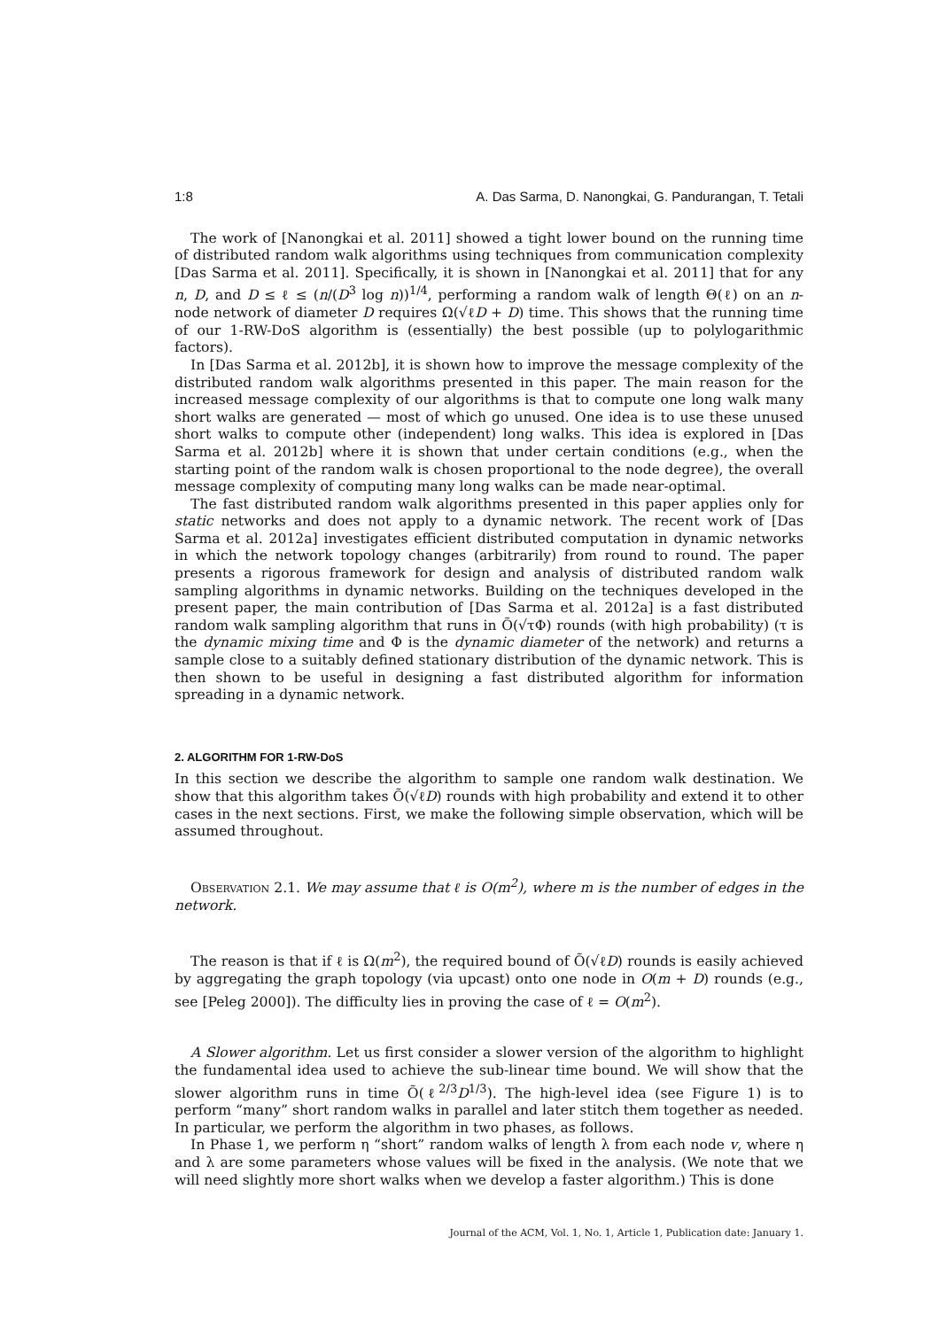1:8 A. Das Sarma, D. Nanongkai, G. Pandurangan, T. Tetali
The work of [Nanongkai et al. 2011] showed a tight lower bound on the running time of distributed random walk algorithms using techniques from communication complexity [Das Sarma et al. 2011]. Specifically, it is shown in [Nanongkai et al. 2011] that for any n, D, and D ≤ ℓ ≤ (n/(D<sup>3</sup> log n))<sup>1/4</sup>, performing a random walk of length Θ(ℓ) on an n-node network of diameter D requires Ω(√ℓD + D) time. This shows that the running time of our 1-RW-DoS algorithm is (essentially) the best possible (up to polylogarithmic factors).
In [Das Sarma et al. 2012b], it is shown how to improve the message complexity of the distributed random walk algorithms presented in this paper. The main reason for the increased message complexity of our algorithms is that to compute one long walk many short walks are generated — most of which go unused. One idea is to use these unused short walks to compute other (independent) long walks. This idea is explored in [Das Sarma et al. 2012b] where it is shown that under certain conditions (e.g., when the starting point of the random walk is chosen proportional to the node degree), the overall message complexity of computing many long walks can be made near-optimal.
The fast distributed random walk algorithms presented in this paper applies only for static networks and does not apply to a dynamic network. The recent work of [Das Sarma et al. 2012a] investigates efficient distributed computation in dynamic networks in which the network topology changes (arbitrarily) from round to round. The paper presents a rigorous framework for design and analysis of distributed random walk sampling algorithms in dynamic networks. Building on the techniques developed in the present paper, the main contribution of [Das Sarma et al. 2012a] is a fast distributed random walk sampling algorithm that runs in Õ(√τΦ) rounds (with high probability) (τ is the dynamic mixing time and Φ is the dynamic diameter of the network) and returns a sample close to a suitably defined stationary distribution of the dynamic network. This is then shown to be useful in designing a fast distributed algorithm for information spreading in a dynamic network.
2. ALGORITHM FOR 1-RW-DoS
In this section we describe the algorithm to sample one random walk destination. We show that this algorithm takes Õ(√ℓD) rounds with high probability and extend it to other cases in the next sections. First, we make the following simple observation, which will be assumed throughout.
Observation 2.1. We may assume that ℓ is O(m<sup>2</sup>), where m is the number of edges in the network.
The reason is that if ℓ is Ω(m<sup>2</sup>), the required bound of Õ(√ℓD) rounds is easily achieved by aggregating the graph topology (via upcast) onto one node in O(m + D) rounds (e.g., see [Peleg 2000]). The difficulty lies in proving the case of ℓ = O(m<sup>2</sup>).
A Slower algorithm. Let us first consider a slower version of the algorithm to highlight the fundamental idea used to achieve the sub-linear time bound. We will show that the slower algorithm runs in time Õ(ℓ<sup>2/3</sup>D<sup>1/3</sup>). The high-level idea (see Figure 1) is to perform “many” short random walks in parallel and later stitch them together as needed. In particular, we perform the algorithm in two phases, as follows.
In Phase 1, we perform η “short” random walks of length λ from each node v, where η and λ are some parameters whose values will be fixed in the analysis. (We note that we will need slightly more short walks when we develop a faster algorithm.) This is done
Journal of the ACM, Vol. 1, No. 1, Article 1, Publication date: January 1.